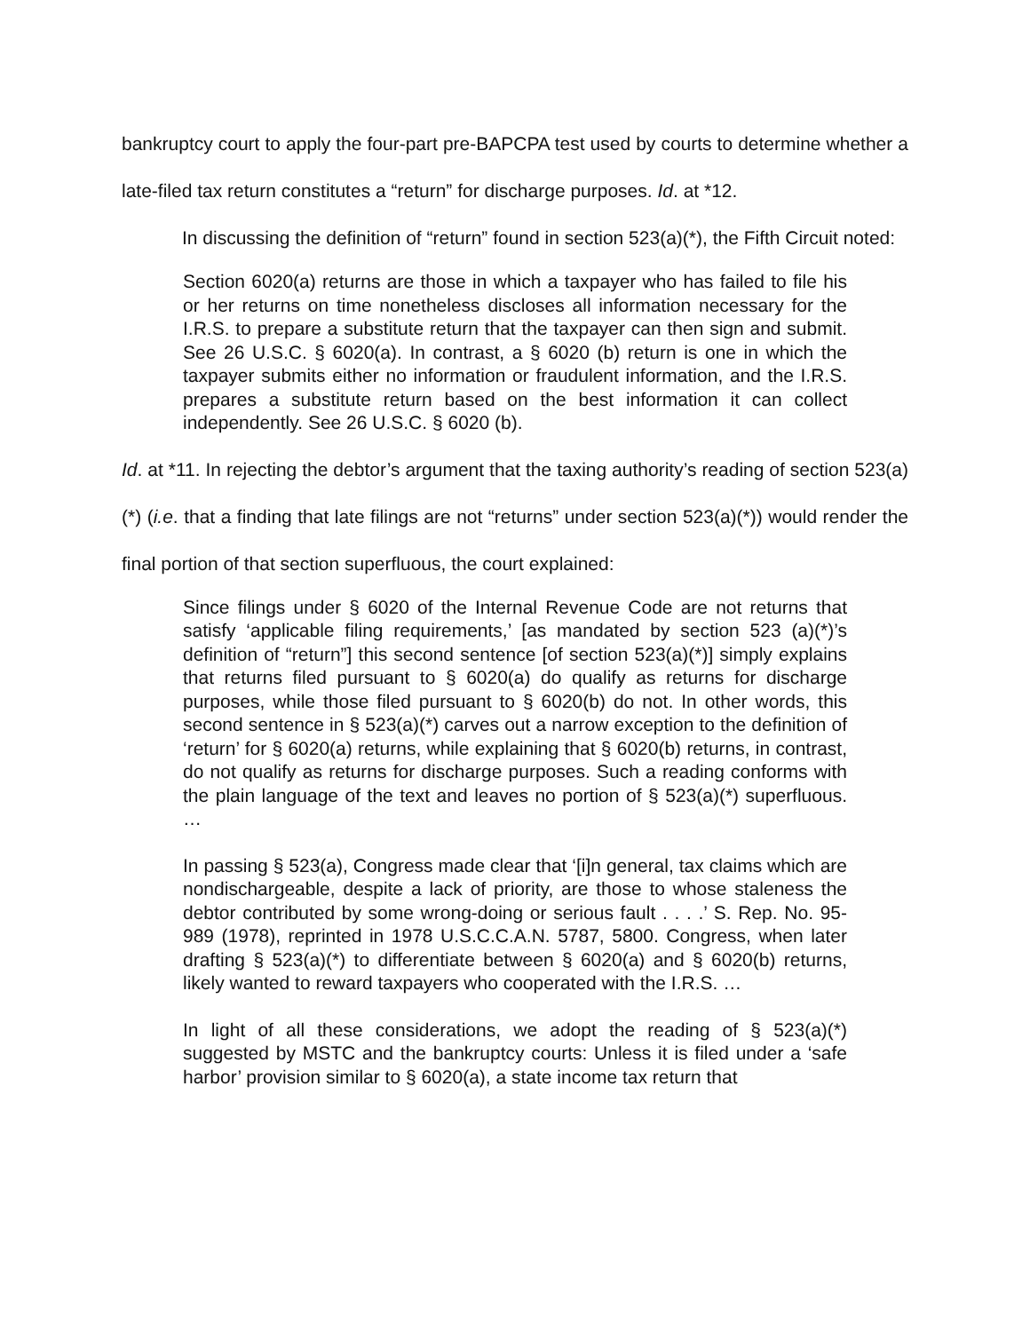bankruptcy court to apply the four-part pre-BAPCPA test used by courts to determine whether a late-filed tax return constitutes a “return” for discharge purposes. Id. at *12.
In discussing the definition of “return” found in section 523(a)(*), the Fifth Circuit noted:
Section 6020(a) returns are those in which a taxpayer who has failed to file his or her returns on time nonetheless discloses all information necessary for the I.R.S. to prepare a substitute return that the taxpayer can then sign and submit. See 26 U.S.C. § 6020(a). In contrast, a § 6020 (b) return is one in which the taxpayer submits either no information or fraudulent information, and the I.R.S. prepares a substitute return based on the best information it can collect independently. See 26 U.S.C. § 6020 (b).
Id. at *11. In rejecting the debtor’s argument that the taxing authority’s reading of section 523(a)(*) (i.e. that a finding that late filings are not “returns” under section 523(a)(*)) would render the final portion of that section superfluous, the court explained:
Since filings under § 6020 of the Internal Revenue Code are not returns that satisfy ‘applicable filing requirements,’ [as mandated by section 523 (a)(*)’s definition of “return”] this second sentence [of section 523(a)(*)] simply explains that returns filed pursuant to § 6020(a) do qualify as returns for discharge purposes, while those filed pursuant to § 6020(b) do not. In other words, this second sentence in § 523(a)(*) carves out a narrow exception to the definition of ‘return’ for § 6020(a) returns, while explaining that § 6020(b) returns, in contrast, do not qualify as returns for discharge purposes. Such a reading conforms with the plain language of the text and leaves no portion of § 523(a)(*) superfluous. …
In passing § 523(a), Congress made clear that ‘[i]n general, tax claims which are nondischargeable, despite a lack of priority, are those to whose staleness the debtor contributed by some wrong-doing or serious fault . . . .’ S. Rep. No. 95-989 (1978), reprinted in 1978 U.S.C.C.A.N. 5787, 5800. Congress, when later drafting § 523(a)(*) to differentiate between § 6020(a) and § 6020(b) returns, likely wanted to reward taxpayers who cooperated with the I.R.S. …
In light of all these considerations, we adopt the reading of § 523(a)(*) suggested by MSTC and the bankruptcy courts: Unless it is filed under a ‘safe harbor’ provision similar to § 6020(a), a state income tax return that